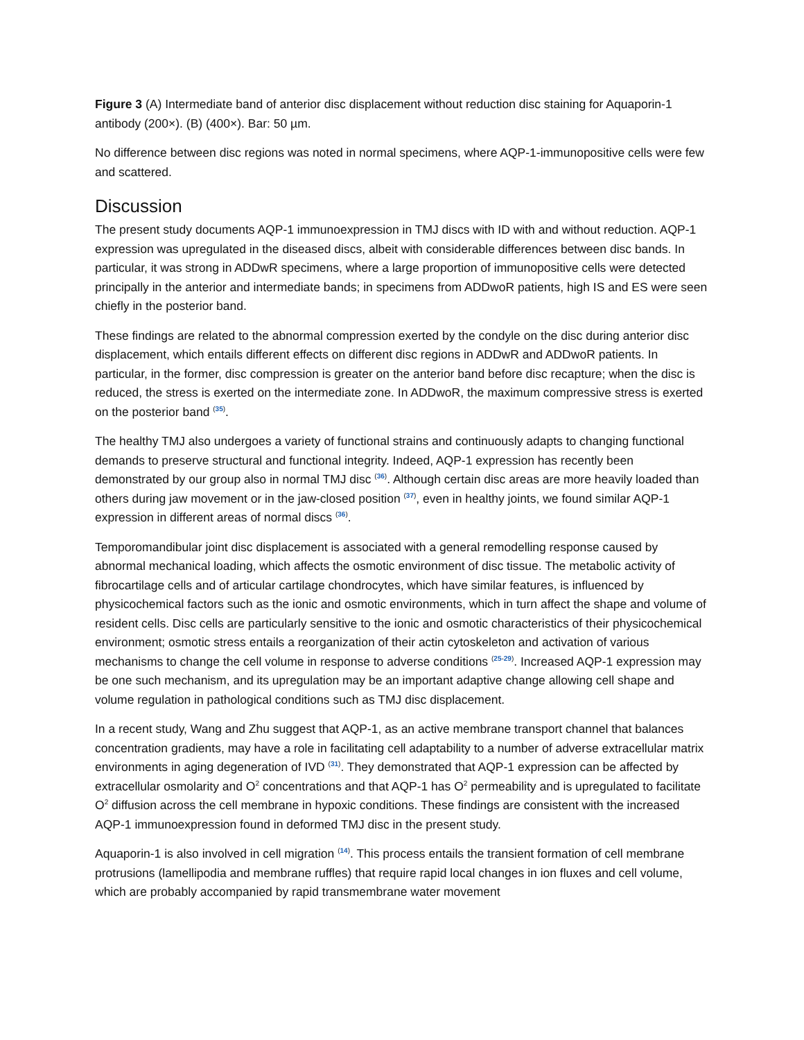Figure 3 (A) Intermediate band of anterior disc displacement without reduction disc staining for Aquaporin-1 antibody (200×). (B) (400×). Bar: 50 µm.
No difference between disc regions was noted in normal specimens, where AQP-1-immunopositive cells were few and scattered.
Discussion
The present study documents AQP-1 immunoexpression in TMJ discs with ID with and without reduction. AQP-1 expression was upregulated in the diseased discs, albeit with considerable differences between disc bands. In particular, it was strong in ADDwR specimens, where a large proportion of immunopositive cells were detected principally in the anterior and intermediate bands; in specimens from ADDwoR patients, high IS and ES were seen chiefly in the posterior band.
These findings are related to the abnormal compression exerted by the condyle on the disc during anterior disc displacement, which entails different effects on different disc regions in ADDwR and ADDwoR patients. In particular, in the former, disc compression is greater on the anterior band before disc recapture; when the disc is reduced, the stress is exerted on the intermediate zone. In ADDwoR, the maximum compressive stress is exerted on the posterior band <sup>(35)</sup>.
The healthy TMJ also undergoes a variety of functional strains and continuously adapts to changing functional demands to preserve structural and functional integrity. Indeed, AQP-1 expression has recently been demonstrated by our group also in normal TMJ disc <sup>(36)</sup>. Although certain disc areas are more heavily loaded than others during jaw movement or in the jaw-closed position <sup>(37)</sup>, even in healthy joints, we found similar AQP-1 expression in different areas of normal discs <sup>(36)</sup>.
Temporomandibular joint disc displacement is associated with a general remodelling response caused by abnormal mechanical loading, which affects the osmotic environment of disc tissue. The metabolic activity of fibrocartilage cells and of articular cartilage chondrocytes, which have similar features, is influenced by physicochemical factors such as the ionic and osmotic environments, which in turn affect the shape and volume of resident cells. Disc cells are particularly sensitive to the ionic and osmotic characteristics of their physicochemical environment; osmotic stress entails a reorganization of their actin cytoskeleton and activation of various mechanisms to change the cell volume in response to adverse conditions <sup>(25-29)</sup>. Increased AQP-1 expression may be one such mechanism, and its upregulation may be an important adaptive change allowing cell shape and volume regulation in pathological conditions such as TMJ disc displacement.
In a recent study, Wang and Zhu suggest that AQP-1, as an active membrane transport channel that balances concentration gradients, may have a role in facilitating cell adaptability to a number of adverse extracellular matrix environments in aging degeneration of IVD <sup>(31)</sup>. They demonstrated that AQP-1 expression can be affected by extracellular osmolarity and O<sup>2</sup> concentrations and that AQP-1 has O<sup>2</sup> permeability and is upregulated to facilitate O<sup>2</sup> diffusion across the cell membrane in hypoxic conditions. These findings are consistent with the increased AQP-1 immunoexpression found in deformed TMJ disc in the present study.
Aquaporin-1 is also involved in cell migration <sup>(14)</sup>. This process entails the transient formation of cell membrane protrusions (lamellipodia and membrane ruffles) that require rapid local changes in ion fluxes and cell volume, which are probably accompanied by rapid transmembrane water movement